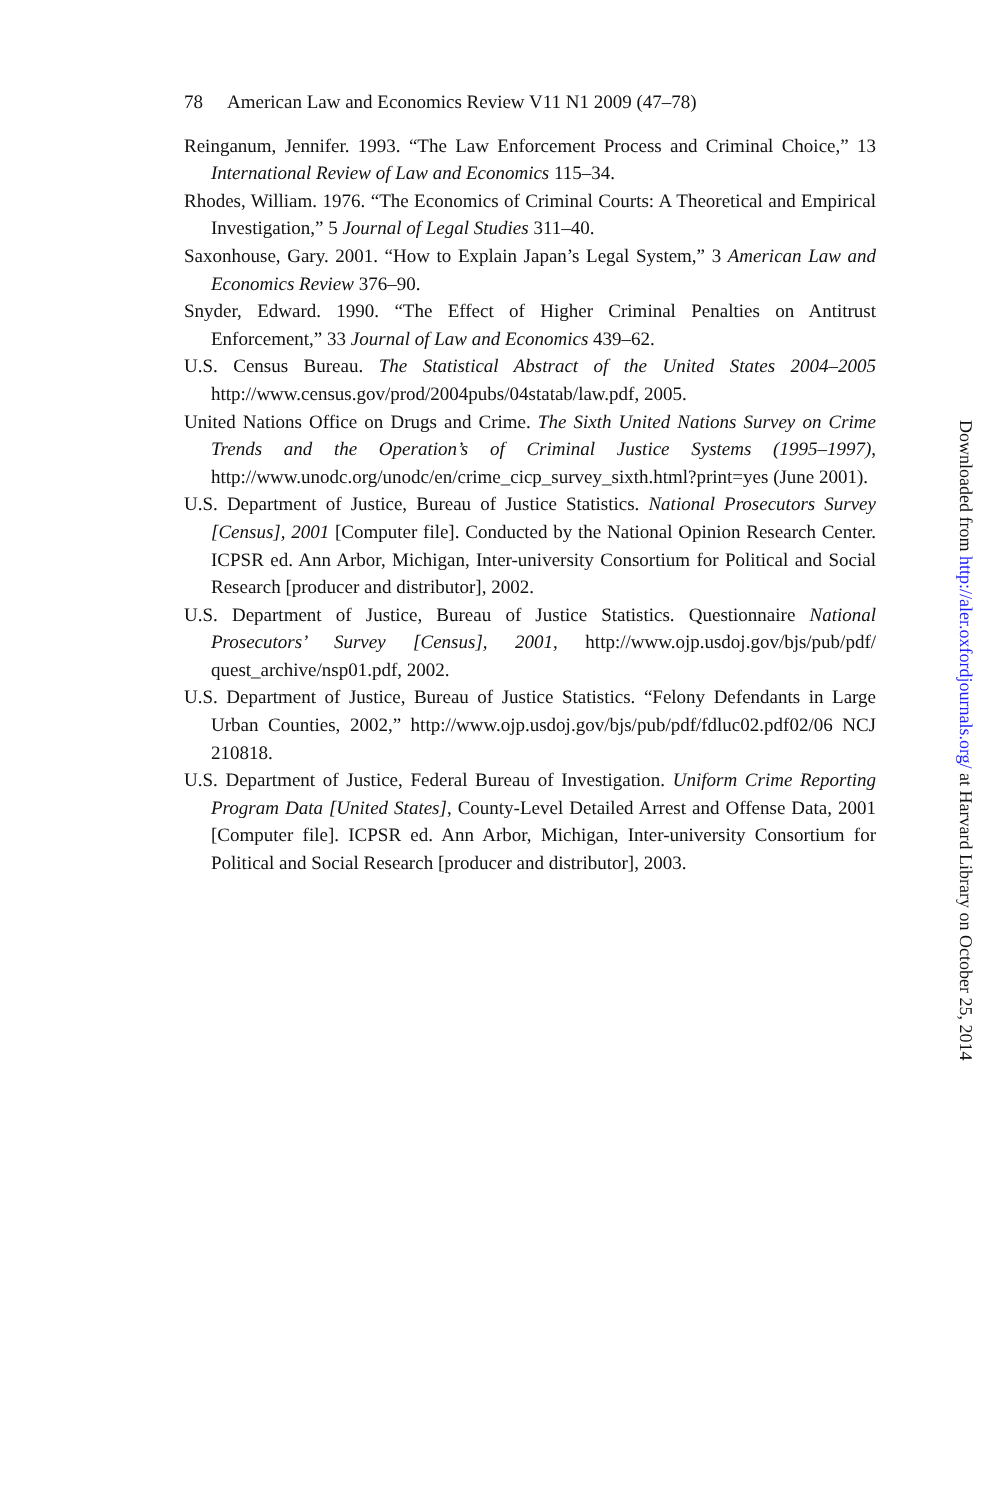78 American Law and Economics Review V11 N1 2009 (47–78)
Reinganum, Jennifer. 1993. “The Law Enforcement Process and Criminal Choice,” 13 International Review of Law and Economics 115–34.
Rhodes, William. 1976. “The Economics of Criminal Courts: A Theoretical and Empirical Investigation,” 5 Journal of Legal Studies 311–40.
Saxonhouse, Gary. 2001. “How to Explain Japan’s Legal System,” 3 American Law and Economics Review 376–90.
Snyder, Edward. 1990. “The Effect of Higher Criminal Penalties on Antitrust Enforcement,” 33 Journal of Law and Economics 439–62.
U.S. Census Bureau. The Statistical Abstract of the United States 2004–2005 http://www.census.gov/prod/2004pubs/04statab/law.pdf, 2005.
United Nations Office on Drugs and Crime. The Sixth United Nations Survey on Crime Trends and the Operation’s of Criminal Justice Systems (1995–1997), http://www.unodc.org/unodc/en/crime_cicp_survey_sixth.html?print=yes (June 2001).
U.S. Department of Justice, Bureau of Justice Statistics. National Prosecutors Survey [Census], 2001 [Computer file]. Conducted by the National Opinion Research Center. ICPSR ed. Ann Arbor, Michigan, Inter-university Consortium for Political and Social Research [producer and distributor], 2002.
U.S. Department of Justice, Bureau of Justice Statistics. Questionnaire National Prosecutors’ Survey [Census], 2001, http://www.ojp.usdoj.gov/bjs/pub/pdf/ quest_archive/nsp01.pdf, 2002.
U.S. Department of Justice, Bureau of Justice Statistics. “Felony Defendants in Large Urban Counties, 2002,” http://www.ojp.usdoj.gov/bjs/pub/pdf/fdluc02.pdf02/06 NCJ 210818.
U.S. Department of Justice, Federal Bureau of Investigation. Uniform Crime Reporting Program Data [United States], County-Level Detailed Arrest and Offense Data, 2001 [Computer file]. ICPSR ed. Ann Arbor, Michigan, Inter-university Consortium for Political and Social Research [producer and distributor], 2003.
Downloaded from http://aler.oxfordjournals.org/ at Harvard Library on October 25, 2014